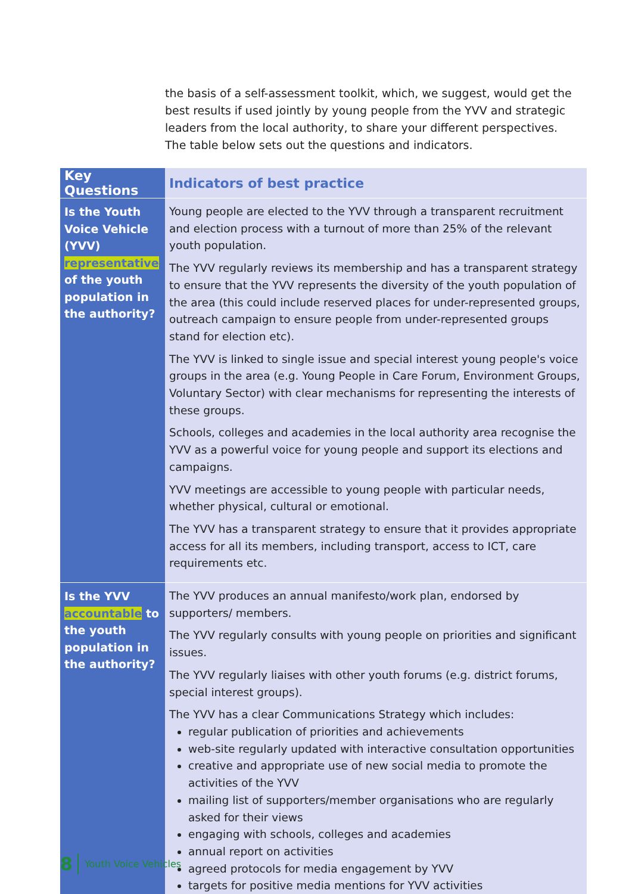the basis of a self-assessment toolkit, which, we suggest, would get the best results if used jointly by young people from the YVV and strategic leaders from the local authority, to share your different perspectives. The table below sets out the questions and indicators.
| Key Questions | Indicators of best practice |
| --- | --- |
| Is the Youth Voice Vehicle (YVV) representative of the youth population in the authority? | Young people are elected to the YVV through a transparent recruitment and election process with a turnout of more than 25% of the relevant youth population. The YVV regularly reviews its membership and has a transparent strategy to ensure that the YVV represents the diversity of the youth population of the area (this could include reserved places for under-represented groups, outreach campaign to ensure people from under-represented groups stand for election etc). The YVV is linked to single issue and special interest young people's voice groups in the area (e.g. Young People in Care Forum, Environment Groups, Voluntary Sector) with clear mechanisms for representing the interests of these groups. Schools, colleges and academies in the local authority area recognise the YVV as a powerful voice for young people and support its elections and campaigns. YVV meetings are accessible to young people with particular needs, whether physical, cultural or emotional. The YVV has a transparent strategy to ensure that it provides appropriate access for all its members, including transport, access to ICT, care requirements etc. |
| Is the YVV accountable to the youth population in the authority? | The YVV produces an annual manifesto/work plan, endorsed by supporters/ members. The YVV regularly consults with young people on priorities and significant issues. The YVV regularly liaises with other youth forums (e.g. district forums, special interest groups). The YVV has a clear Communications Strategy which includes: regular publication of priorities and achievements web-site regularly updated with interactive consultation opportunities creative and appropriate use of new social media to promote the activities of the YVV mailing list of supporters/member organisations who are regularly asked for their views engaging with schools, colleges and academies annual report on activities agreed protocols for media engagement by YVV targets for positive media mentions for YVV activities |
8 Youth Voice Vehicles